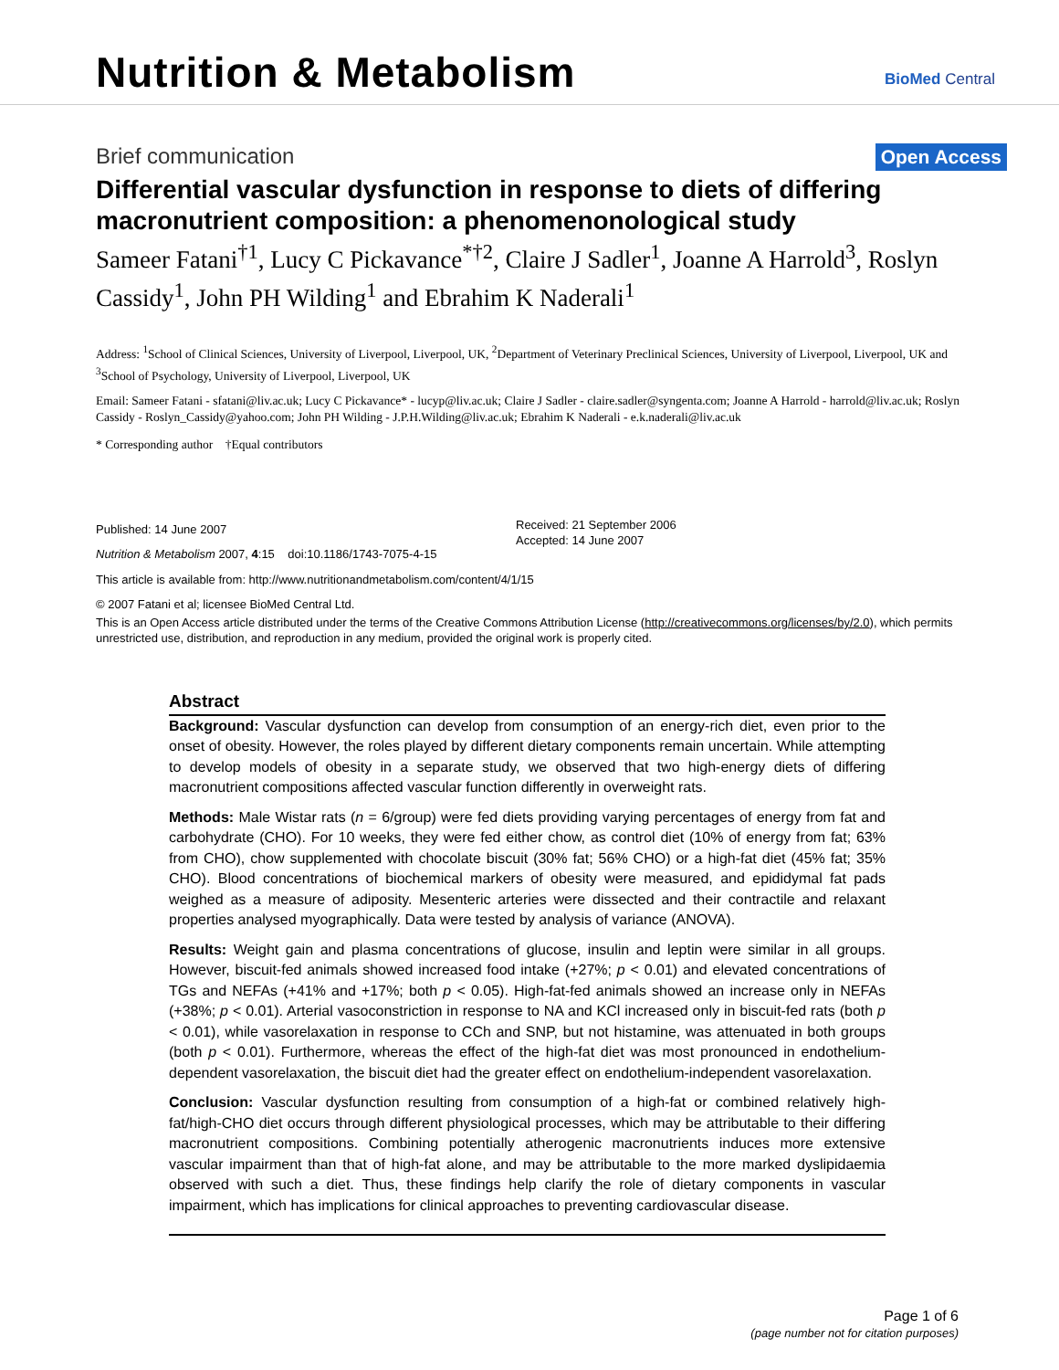Nutrition & Metabolism
BioMed Central
Brief communication Open Access
Differential vascular dysfunction in response to diets of differing macronutrient composition: a phenomenonological study
Sameer Fatani<sup>†1</sup>, Lucy C Pickavance<sup>*†2</sup>, Claire J Sadler<sup>1</sup>, Joanne A Harrold<sup>3</sup>, Roslyn Cassidy<sup>1</sup>, John PH Wilding<sup>1</sup> and Ebrahim K Naderali<sup>1</sup>
Address: <sup>1</sup>School of Clinical Sciences, University of Liverpool, Liverpool, UK, <sup>2</sup>Department of Veterinary Preclinical Sciences, University of Liverpool, Liverpool, UK and <sup>3</sup>School of Psychology, University of Liverpool, Liverpool, UK
Email: Sameer Fatani - sfatani@liv.ac.uk; Lucy C Pickavance* - lucyp@liv.ac.uk; Claire J Sadler - claire.sadler@syngenta.com; Joanne A Harrold - harrold@liv.ac.uk; Roslyn Cassidy - Roslyn_Cassidy@yahoo.com; John PH Wilding - J.P.H.Wilding@liv.ac.uk; Ebrahim K Naderali - e.k.naderali@liv.ac.uk
* Corresponding author †Equal contributors
Published: 14 June 2007
Nutrition & Metabolism 2007, 4:15 doi:10.1186/1743-7075-4-15
Received: 21 September 2006
Accepted: 14 June 2007
This article is available from: http://www.nutritionandmetabolism.com/content/4/1/15
© 2007 Fatani et al; licensee BioMed Central Ltd.
This is an Open Access article distributed under the terms of the Creative Commons Attribution License (http://creativecommons.org/licenses/by/2.0), which permits unrestricted use, distribution, and reproduction in any medium, provided the original work is properly cited.
Abstract
Background: Vascular dysfunction can develop from consumption of an energy-rich diet, even prior to the onset of obesity. However, the roles played by different dietary components remain uncertain. While attempting to develop models of obesity in a separate study, we observed that two high-energy diets of differing macronutrient compositions affected vascular function differently in overweight rats.
Methods: Male Wistar rats (n = 6/group) were fed diets providing varying percentages of energy from fat and carbohydrate (CHO). For 10 weeks, they were fed either chow, as control diet (10% of energy from fat; 63% from CHO), chow supplemented with chocolate biscuit (30% fat; 56% CHO) or a high-fat diet (45% fat; 35% CHO). Blood concentrations of biochemical markers of obesity were measured, and epididymal fat pads weighed as a measure of adiposity. Mesenteric arteries were dissected and their contractile and relaxant properties analysed myographically. Data were tested by analysis of variance (ANOVA).
Results: Weight gain and plasma concentrations of glucose, insulin and leptin were similar in all groups. However, biscuit-fed animals showed increased food intake (+27%; p < 0.01) and elevated concentrations of TGs and NEFAs (+41% and +17%; both p < 0.05). High-fat-fed animals showed an increase only in NEFAs (+38%; p < 0.01). Arterial vasoconstriction in response to NA and KCl increased only in biscuit-fed rats (both p < 0.01), while vasorelaxation in response to CCh and SNP, but not histamine, was attenuated in both groups (both p < 0.01). Furthermore, whereas the effect of the high-fat diet was most pronounced in endothelium-dependent vasorelaxation, the biscuit diet had the greater effect on endothelium-independent vasorelaxation.
Conclusion: Vascular dysfunction resulting from consumption of a high-fat or combined relatively high-fat/high-CHO diet occurs through different physiological processes, which may be attributable to their differing macronutrient compositions. Combining potentially atherogenic macronutrients induces more extensive vascular impairment than that of high-fat alone, and may be attributable to the more marked dyslipidaemia observed with such a diet. Thus, these findings help clarify the role of dietary components in vascular impairment, which has implications for clinical approaches to preventing cardiovascular disease.
Page 1 of 6
(page number not for citation purposes)